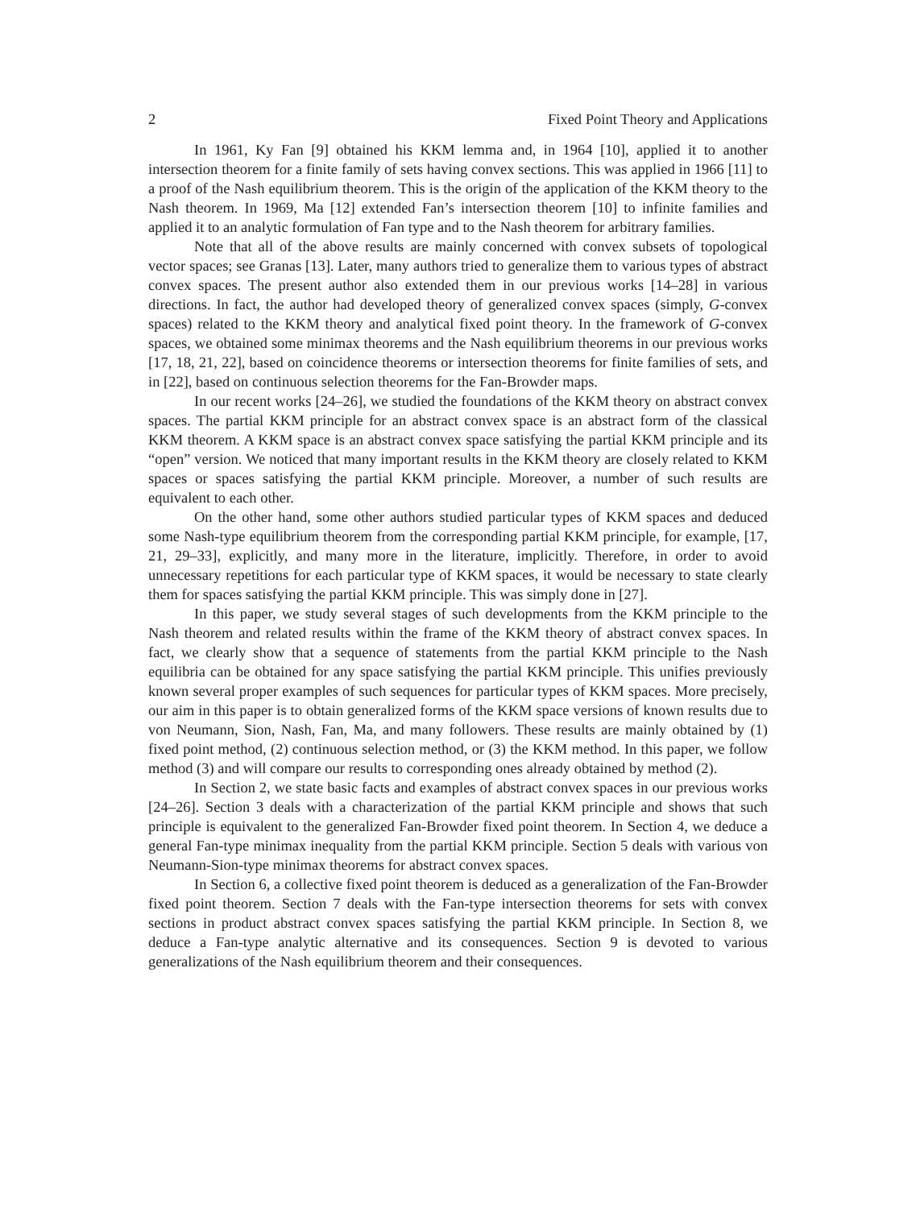2 Fixed Point Theory and Applications
In 1961, Ky Fan [9] obtained his KKM lemma and, in 1964 [10], applied it to another intersection theorem for a finite family of sets having convex sections. This was applied in 1966 [11] to a proof of the Nash equilibrium theorem. This is the origin of the application of the KKM theory to the Nash theorem. In 1969, Ma [12] extended Fan’s intersection theorem [10] to infinite families and applied it to an analytic formulation of Fan type and to the Nash theorem for arbitrary families.
Note that all of the above results are mainly concerned with convex subsets of topological vector spaces; see Granas [13]. Later, many authors tried to generalize them to various types of abstract convex spaces. The present author also extended them in our previous works [14–28] in various directions. In fact, the author had developed theory of generalized convex spaces (simply, G-convex spaces) related to the KKM theory and analytical fixed point theory. In the framework of G-convex spaces, we obtained some minimax theorems and the Nash equilibrium theorems in our previous works [17, 18, 21, 22], based on coincidence theorems or intersection theorems for finite families of sets, and in [22], based on continuous selection theorems for the Fan-Browder maps.
In our recent works [24–26], we studied the foundations of the KKM theory on abstract convex spaces. The partial KKM principle for an abstract convex space is an abstract form of the classical KKM theorem. A KKM space is an abstract convex space satisfying the partial KKM principle and its “open” version. We noticed that many important results in the KKM theory are closely related to KKM spaces or spaces satisfying the partial KKM principle. Moreover, a number of such results are equivalent to each other.
On the other hand, some other authors studied particular types of KKM spaces and deduced some Nash-type equilibrium theorem from the corresponding partial KKM principle, for example, [17, 21, 29–33], explicitly, and many more in the literature, implicitly. Therefore, in order to avoid unnecessary repetitions for each particular type of KKM spaces, it would be necessary to state clearly them for spaces satisfying the partial KKM principle. This was simply done in [27].
In this paper, we study several stages of such developments from the KKM principle to the Nash theorem and related results within the frame of the KKM theory of abstract convex spaces. In fact, we clearly show that a sequence of statements from the partial KKM principle to the Nash equilibria can be obtained for any space satisfying the partial KKM principle. This unifies previously known several proper examples of such sequences for particular types of KKM spaces. More precisely, our aim in this paper is to obtain generalized forms of the KKM space versions of known results due to von Neumann, Sion, Nash, Fan, Ma, and many followers. These results are mainly obtained by (1) fixed point method, (2) continuous selection method, or (3) the KKM method. In this paper, we follow method (3) and will compare our results to corresponding ones already obtained by method (2).
In Section 2, we state basic facts and examples of abstract convex spaces in our previous works [24–26]. Section 3 deals with a characterization of the partial KKM principle and shows that such principle is equivalent to the generalized Fan-Browder fixed point theorem. In Section 4, we deduce a general Fan-type minimax inequality from the partial KKM principle. Section 5 deals with various von Neumann-Sion-type minimax theorems for abstract convex spaces.
In Section 6, a collective fixed point theorem is deduced as a generalization of the Fan-Browder fixed point theorem. Section 7 deals with the Fan-type intersection theorems for sets with convex sections in product abstract convex spaces satisfying the partial KKM principle. In Section 8, we deduce a Fan-type analytic alternative and its consequences. Section 9 is devoted to various generalizations of the Nash equilibrium theorem and their consequences.